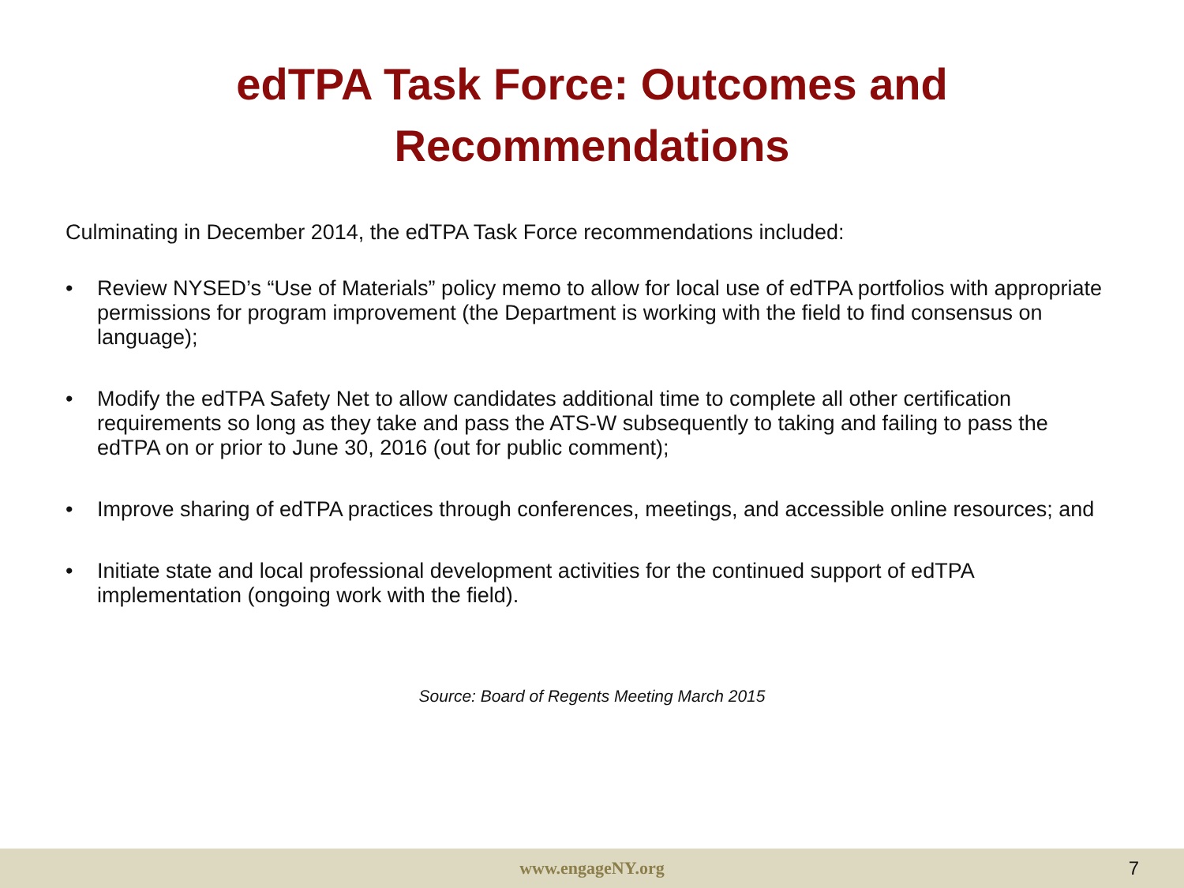edTPA Task Force: Outcomes and
Recommendations
Culminating in December 2014, the edTPA Task Force recommendations included:
• Review NYSED’s “Use of Materials” policy memo to allow for local use of edTPA portfolios with appropriate permissions for program improvement (the Department is working with the field to find consensus on language);
• Modify the edTPA Safety Net to allow candidates additional time to complete all other certification requirements so long as they take and pass the ATS-W subsequently to taking and failing to pass the edTPA on or prior to June 30, 2016 (out for public comment);
• Improve sharing of edTPA practices through conferences, meetings, and accessible online resources; and
• Initiate state and local professional development activities for the continued support of edTPA implementation (ongoing work with the field).
Source: Board of Regents Meeting March 2015
www.engageNY.org 7